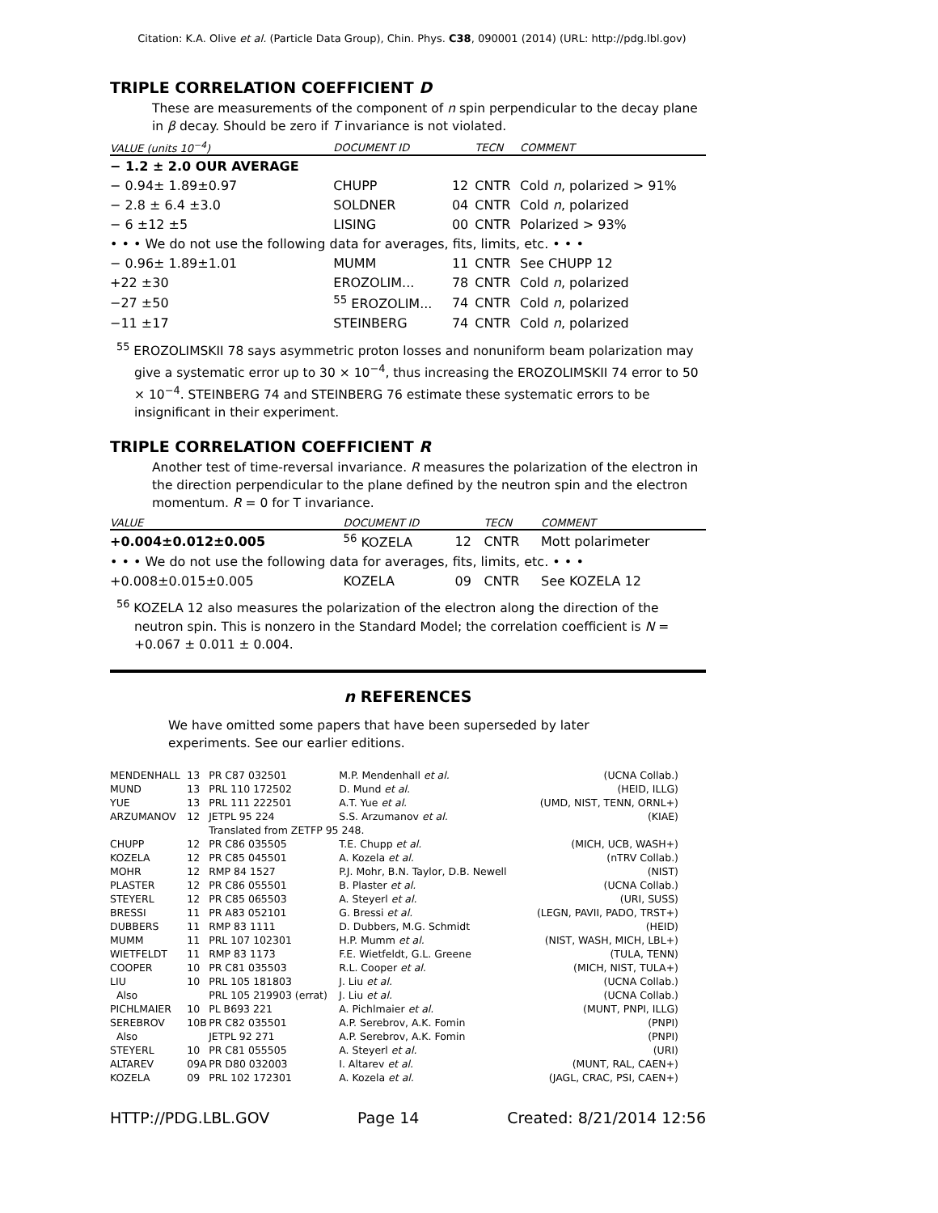Citation: K.A. Olive et al. (Particle Data Group), Chin. Phys. C38, 090001 (2014) (URL: http://pdg.lbl.gov)
TRIPLE CORRELATION COEFFICIENT D
These are measurements of the component of n spin perpendicular to the decay plane in β decay. Should be zero if T invariance is not violated.
| VALUE (units 10<sup>−4</sup>) | DOCUMENT ID | | TECN | COMMENT |
| --- | --- | --- | --- | --- |
| − 1.2 ± 2.0 OUR AVERAGE | | | | |
| − 0.94± 1.89±0.97 | CHUPP | 12 | CNTR | Cold n , polarized > 91% |
| − 2.8 ± 6.4 ±3.0 | SOLDNER | 04 | CNTR | Cold n , polarized |
| − 6 ±12 ±5 | LISING | 00 | CNTR | Polarized > 93% |
| • • • We do not use the following data for averages, fits, limits, etc. • • • | | | | |
| − 0.96± 1.89±1.01 | MUMM | 11 | CNTR | See CHUPP 12 |
| +22 ±30 | EROZOLIM... | 78 | CNTR | Cold n , polarized |
| −27 ±50 | <sup>55</sup> EROZOLIM... | 74 | CNTR | Cold n , polarized |
| −11 ±17 | STEINBERG | 74 | CNTR | Cold n , polarized |
<sup>55</sup> EROZOLIMSKII 78 says asymmetric proton losses and nonuniform beam polarization may give a systematic error up to 30 × 10<sup>−4</sup>, thus increasing the EROZOLIMSKII 74 error to 50 × 10<sup>−4</sup>. STEINBERG 74 and STEINBERG 76 estimate these systematic errors to be insignificant in their experiment.
TRIPLE CORRELATION COEFFICIENT R
Another test of time-reversal invariance. R measures the polarization of the electron in the direction perpendicular to the plane defined by the neutron spin and the electron momentum. R = 0 for T invariance.
| VALUE | DOCUMENT ID | | TECN | COMMENT |
| --- | --- | --- | --- | --- |
| +0.004±0.012±0.005 | <sup>56</sup> KOZELA | 12 | CNTR | Mott polarimeter |
| • • • We do not use the following data for averages, fits, limits, etc. • • • | | | | |
| +0.008±0.015±0.005 | KOZELA | 09 | CNTR | See KOZELA 12 |
<sup>56</sup> KOZELA 12 also measures the polarization of the electron along the direction of the neutron spin. This is nonzero in the Standard Model; the correlation coefficient is N = +0.067 ± 0.011 ± 0.004.
n REFERENCES
We have omitted some papers that have been superseded by later experiments. See our earlier editions.
| MENDENHALL | 13 | PR C87 032501 | M.P. Mendenhall et al. | (UCNA Collab.) |
| MUND | 13 | PRL 110 172502 | D. Mund et al. | (HEID, ILLG) |
| YUE | 13 | PRL 111 222501 | A.T. Yue et al. | (UMD, NIST, TENN, ORNL+) |
| ARZUMANOV | 12 | JETPL 95 224 | S.S. Arzumanov et al. | (KIAE) |
| | | Translated from ZETFP 95 248. | | |
| CHUPP | 12 | PR C86 035505 | T.E. Chupp et al. | (MICH, UCB, WASH+) |
| KOZELA | 12 | PR C85 045501 | A. Kozela et al. | (nTRV Collab.) |
| MOHR | 12 | RMP 84 1527 | P.J. Mohr, B.N. Taylor, D.B. Newell | (NIST) |
| PLASTER | 12 | PR C86 055501 | B. Plaster et al. | (UCNA Collab.) |
| STEYERL | 12 | PR C85 065503 | A. Steyerl et al. | (URI, SUSS) |
| BRESSI | 11 | PR A83 052101 | G. Bressi et al. | (LEGN, PAVII, PADO, TRST+) |
| DUBBERS | 11 | RMP 83 1111 | D. Dubbers, M.G. Schmidt | (HEID) |
| MUMM | 11 | PRL 107 102301 | H.P. Mumm et al. | (NIST, WASH, MICH, LBL+) |
| WIETFELDT | 11 | RMP 83 1173 | F.E. Wietfeldt, G.L. Greene | (TULA, TENN) |
| COOPER | 10 | PR C81 035503 | R.L. Cooper et al. | (MICH, NIST, TULA+) |
| LIU | 10 | PRL 105 181803 | J. Liu et al. | (UCNA Collab.) |
| Also | | PRL 105 219903 (errat) | J. Liu et al. | (UCNA Collab.) |
| PICHLMAIER | 10 | PL B693 221 | A. Pichlmaier et al. | (MUNT, PNPI, ILLG) |
| SEREBROV | 10B | PR C82 035501 | A.P. Serebrov, A.K. Fomin | (PNPI) |
| Also | | JETPL 92 271 | A.P. Serebrov, A.K. Fomin | (PNPI) |
| STEYERL | 10 | PR C81 055505 | A. Steyerl et al. | (URI) |
| ALTAREV | 09A | PR D80 032003 | I. Altarev et al. | (MUNT, RAL, CAEN+) |
| KOZELA | 09 | PRL 102 172301 | A. Kozela et al. | (JAGL, CRAC, PSI, CAEN+) |
HTTP://PDG.LBL.GOV Page 14 Created: 8/21/2014 12:56